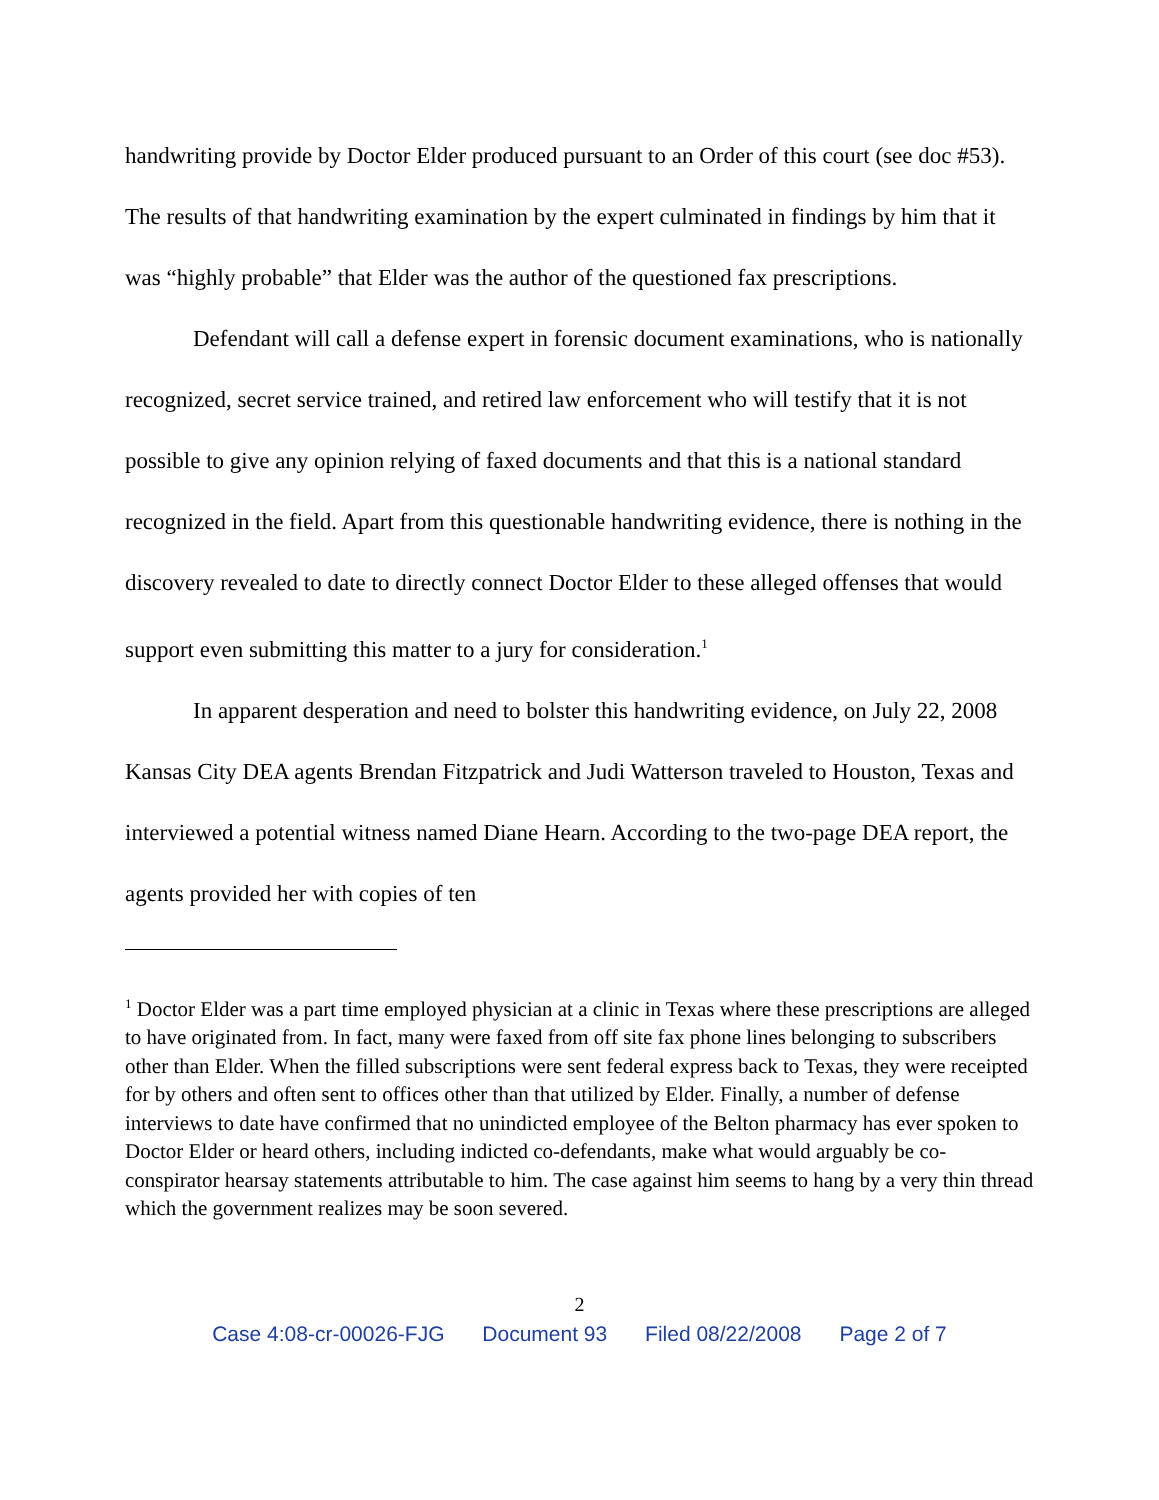handwriting provide by Doctor Elder produced pursuant to an Order of this court (see doc #53). The results of that handwriting examination by the expert culminated in findings by him that it was “highly probable” that Elder was the author of the questioned fax prescriptions.
Defendant will call a defense expert in forensic document examinations, who is nationally recognized, secret service trained, and retired law enforcement who will testify that it is not possible to give any opinion relying of faxed documents and that this is a national standard recognized in the field. Apart from this questionable handwriting evidence, there is nothing in the discovery revealed to date to directly connect Doctor Elder to these alleged offenses that would support even submitting this matter to a jury for consideration.<sup>1</sup>
In apparent desperation and need to bolster this handwriting evidence, on July 22, 2008 Kansas City DEA agents Brendan Fitzpatrick and Judi Watterson traveled to Houston, Texas and interviewed a potential witness named Diane Hearn. According to the two-page DEA report, the agents provided her with copies of ten
<sup>1</sup> Doctor Elder was a part time employed physician at a clinic in Texas where these prescriptions are alleged to have originated from. In fact, many were faxed from off site fax phone lines belonging to subscribers other than Elder. When the filled subscriptions were sent federal express back to Texas, they were receipted for by others and often sent to offices other than that utilized by Elder. Finally, a number of defense interviews to date have confirmed that no unindicted employee of the Belton pharmacy has ever spoken to Doctor Elder or heard others, including indicted co-defendants, make what would arguably be co-conspirator hearsay statements attributable to him. The case against him seems to hang by a very thin thread which the government realizes may be soon severed.
2
Case 4:08-cr-00026-FJG Document 93 Filed 08/22/2008 Page 2 of 7